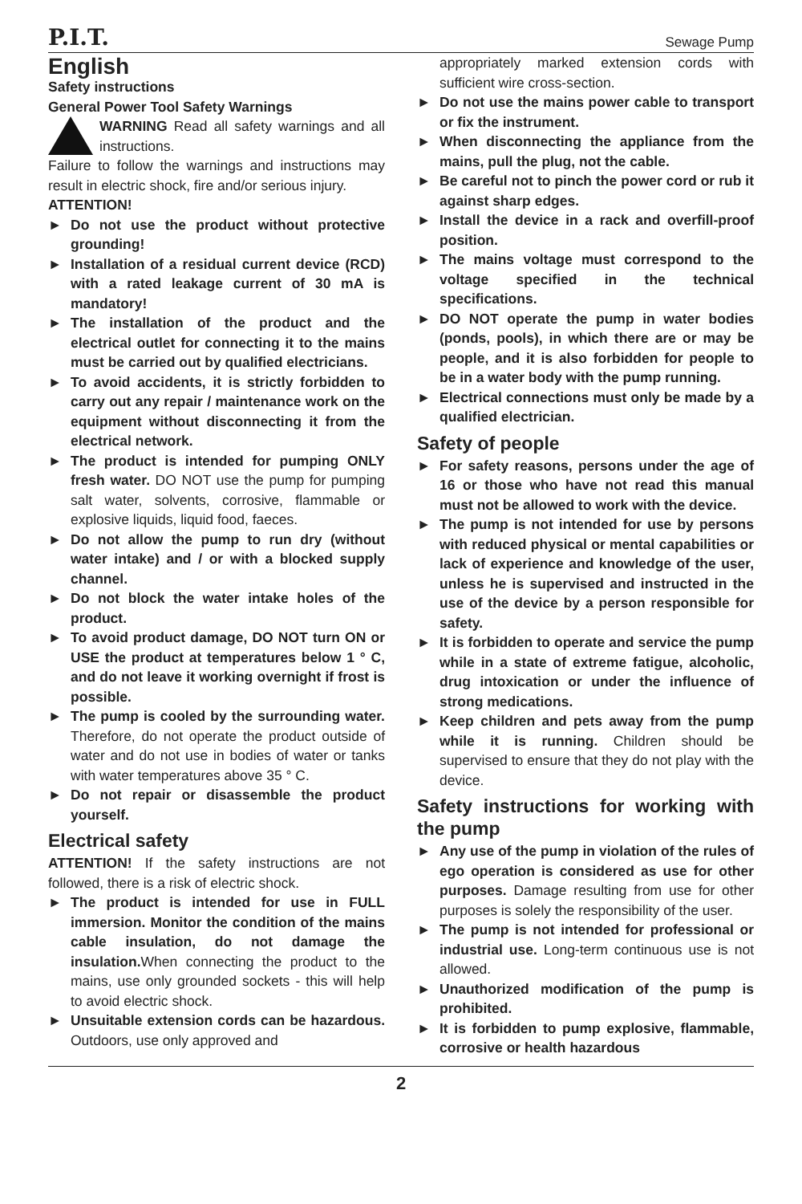P.I.T.
Sewage Pump
English
Safety instructions
General Power Tool Safety Warnings
WARNING Read all safety warnings and all instructions.
Failure to follow the warnings and instructions may result in electric shock, fire and/or serious injury.
ATTENTION!
► Do not use the product without protective grounding!
► Installation of a residual current device (RCD) with a rated leakage current of 30 mA is mandatory!
► The installation of the product and the electrical outlet for connecting it to the mains must be carried out by qualified electricians.
► To avoid accidents, it is strictly forbidden to carry out any repair / maintenance work on the equipment without disconnecting it from the electrical network.
► The product is intended for pumping ONLY fresh water. DO NOT use the pump for pumping salt water, solvents, corrosive, flammable or explosive liquids, liquid food, faeces.
► Do not allow the pump to run dry (without water intake) and / or with a blocked supply channel.
► Do not block the water intake holes of the product.
► To avoid product damage, DO NOT turn ON or USE the product at temperatures below 1 ° C, and do not leave it working overnight if frost is possible.
► The pump is cooled by the surrounding water. Therefore, do not operate the product outside of water and do not use in bodies of water or tanks with water temperatures above 35 ° C.
► Do not repair or disassemble the product yourself.
Electrical safety
ATTENTION! If the safety instructions are not followed, there is a risk of electric shock.
► The product is intended for use in FULL immersion. Monitor the condition of the mains cable insulation, do not damage the insulation. When connecting the product to the mains, use only grounded sockets - this will help to avoid electric shock.
► Unsuitable extension cords can be hazardous. Outdoors, use only approved and
appropriately marked extension cords with sufficient wire cross-section.
► Do not use the mains power cable to transport or fix the instrument.
► When disconnecting the appliance from the mains, pull the plug, not the cable.
► Be careful not to pinch the power cord or rub it against sharp edges.
► Install the device in a rack and overfill-proof position.
► The mains voltage must correspond to the voltage specified in the technical specifications.
► DO NOT operate the pump in water bodies (ponds, pools), in which there are or may be people, and it is also forbidden for people to be in a water body with the pump running.
► Electrical connections must only be made by a qualified electrician.
Safety of people
► For safety reasons, persons under the age of 16 or those who have not read this manual must not be allowed to work with the device.
► The pump is not intended for use by persons with reduced physical or mental capabilities or lack of experience and knowledge of the user, unless he is supervised and instructed in the use of the device by a person responsible for safety.
► It is forbidden to operate and service the pump while in a state of extreme fatigue, alcoholic, drug intoxication or under the influence of strong medications.
► Keep children and pets away from the pump while it is running. Children should be supervised to ensure that they do not play with the device.
Safety instructions for working with the pump
► Any use of the pump in violation of the rules of ego operation is considered as use for other purposes. Damage resulting from use for other purposes is solely the responsibility of the user.
► The pump is not intended for professional or industrial use. Long-term continuous use is not allowed.
► Unauthorized modification of the pump is prohibited.
► It is forbidden to pump explosive, flammable, corrosive or health hazardous
2